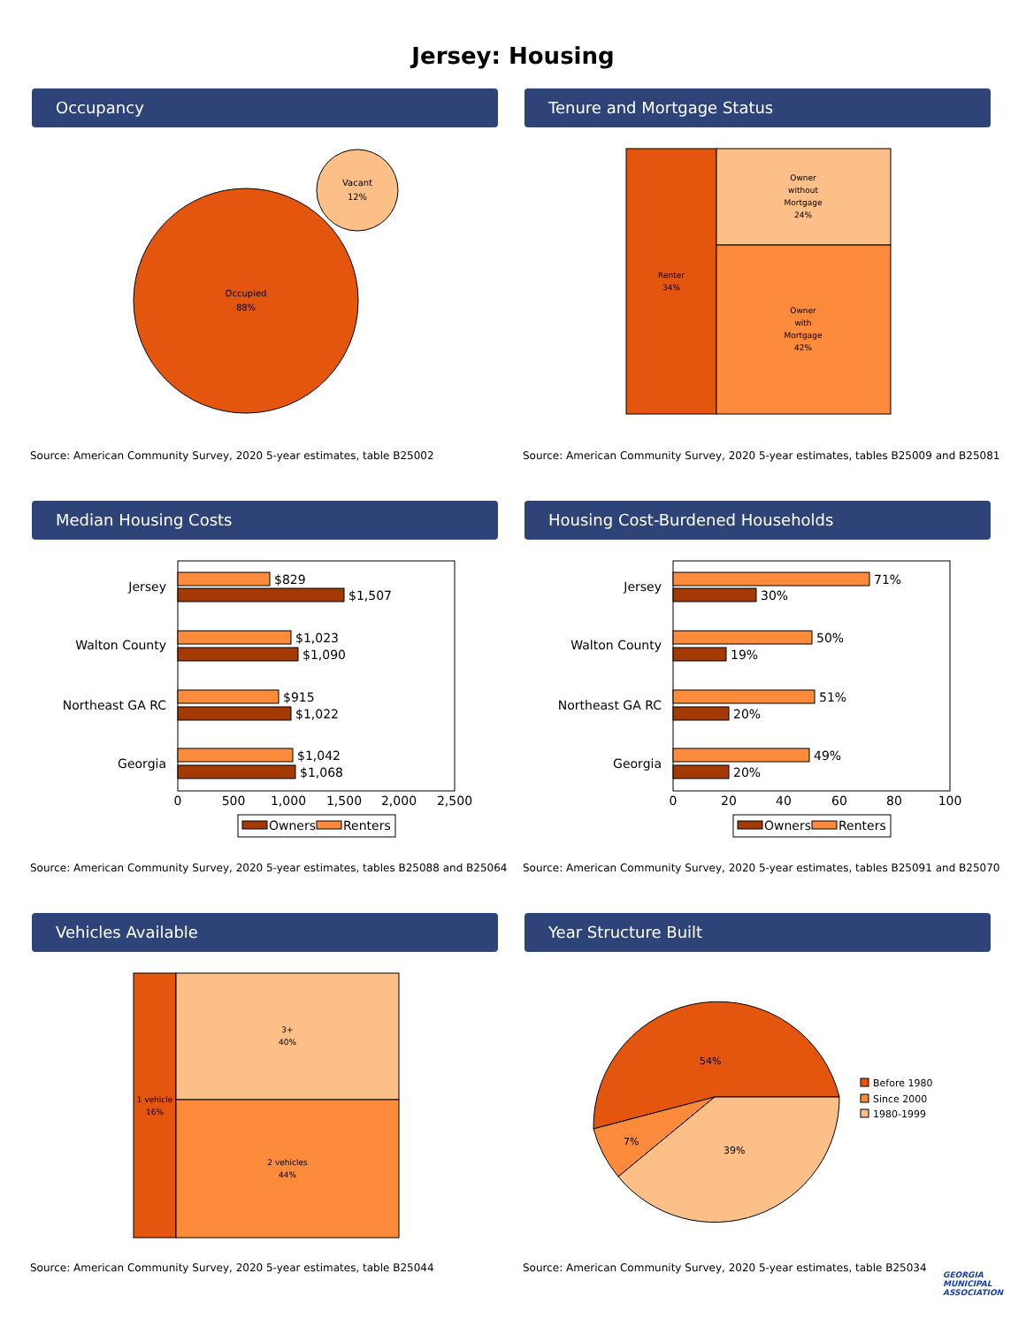Jersey: Housing
Occupancy
Occupied
88%
Vacant
12%
Source: American Community Survey, 2020 5-year estimates, table B25002
Tenure and Mortgage Status
Renter
34%
Owner
without
Mortgage
24%
Owner
with
Mortgage
42%
Source: American Community Survey, 2020 5-year estimates, tables B25009 and B25081
Median Housing Costs
Jersey
Walton County
Northeast GA RC
Georgia
$829
$1,507
$1,023
$1,090
$915
$1,022
$1,042
$1,068
0
500
1,000
1,500
2,000
2,500
Owners
Renters
Source: American Community Survey, 2020 5-year estimates, tables B25088 and B25064
Housing Cost-Burdened Households
Jersey
Walton County
Northeast GA RC
Georgia
71%
30%
50%
19%
51%
20%
49%
20%
0
20
40
60
80
100
Owners
Renters
Source: American Community Survey, 2020 5-year estimates, tables B25091 and B25070
Vehicles Available
1 vehicle
16%
3+
40%
2 vehicles
44%
Source: American Community Survey, 2020 5-year estimates, table B25044
Year Structure Built
54%
7%
39%
Before 1980
Since 2000
1980-1999
Source: American Community Survey, 2020 5-year estimates, table B25034
GEORGIA MUNICIPAL ASSOCIATION